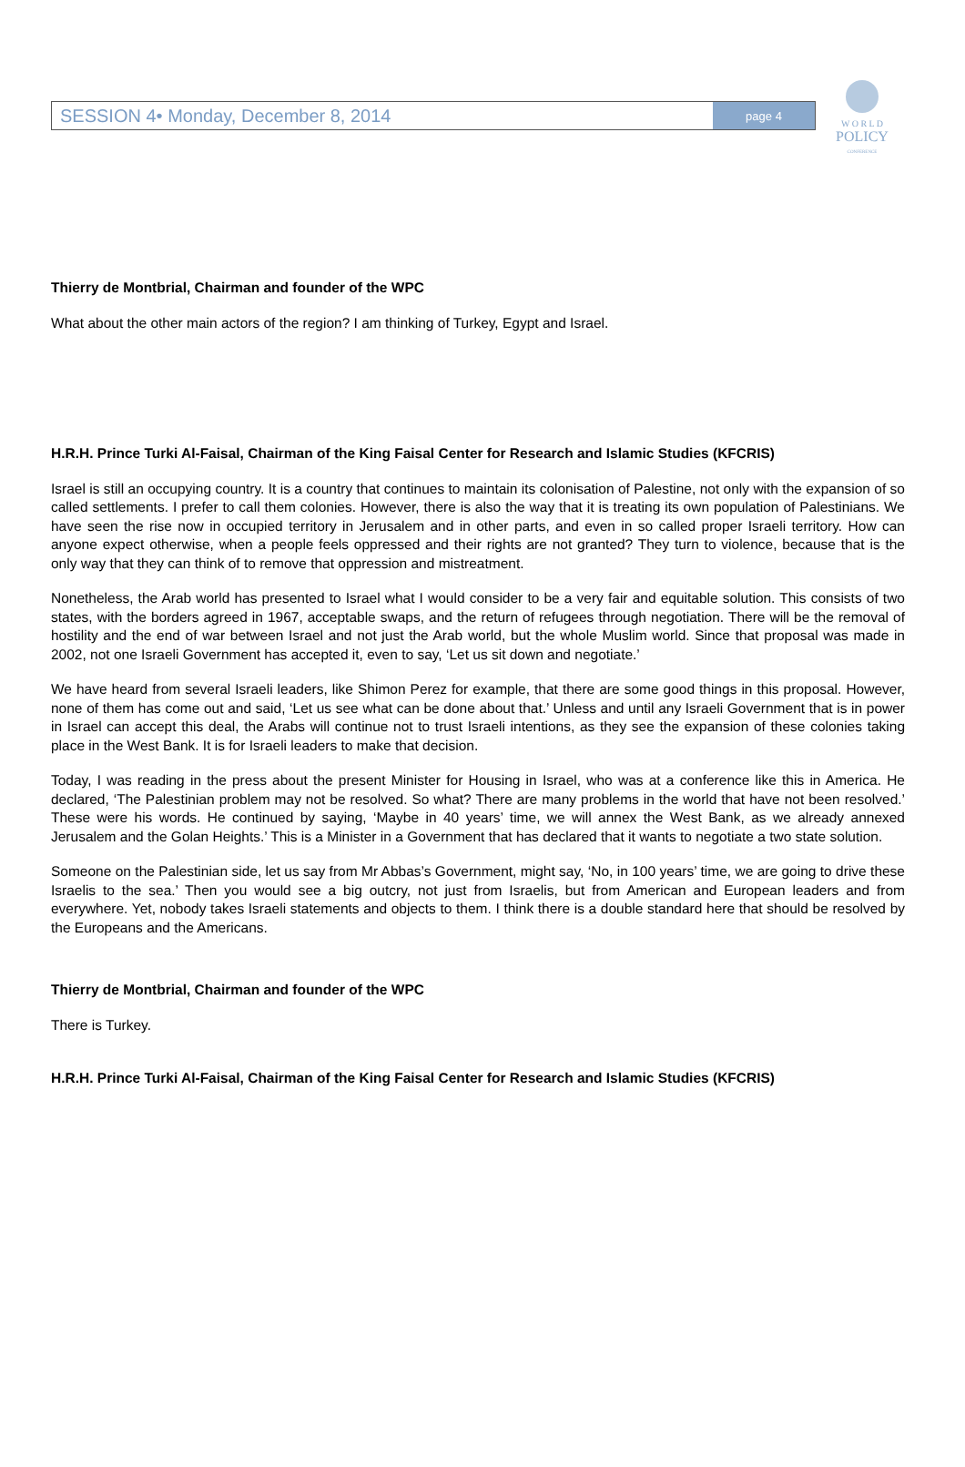SESSION 4• Monday, December 8, 2014 page 4
W O R L D
POLICY
CONFERENCE
Thierry de Montbrial, Chairman and founder of the WPC
What about the other main actors of the region? I am thinking of Turkey, Egypt and Israel.
H.R.H. Prince Turki Al-Faisal, Chairman of the King Faisal Center for Research and Islamic Studies (KFCRIS)
Israel is still an occupying country. It is a country that continues to maintain its colonisation of Palestine, not only with the expansion of so called settlements. I prefer to call them colonies. However, there is also the way that it is treating its own population of Palestinians. We have seen the rise now in occupied territory in Jerusalem and in other parts, and even in so called proper Israeli territory. How can anyone expect otherwise, when a people feels oppressed and their rights are not granted? They turn to violence, because that is the only way that they can think of to remove that oppression and mistreatment.
Nonetheless, the Arab world has presented to Israel what I would consider to be a very fair and equitable solution. This consists of two states, with the borders agreed in 1967, acceptable swaps, and the return of refugees through negotiation. There will be the removal of hostility and the end of war between Israel and not just the Arab world, but the whole Muslim world. Since that proposal was made in 2002, not one Israeli Government has accepted it, even to say, ‘Let us sit down and negotiate.’
We have heard from several Israeli leaders, like Shimon Perez for example, that there are some good things in this proposal. However, none of them has come out and said, ‘Let us see what can be done about that.’ Unless and until any Israeli Government that is in power in Israel can accept this deal, the Arabs will continue not to trust Israeli intentions, as they see the expansion of these colonies taking place in the West Bank. It is for Israeli leaders to make that decision.
Today, I was reading in the press about the present Minister for Housing in Israel, who was at a conference like this in America. He declared, ‘The Palestinian problem may not be resolved. So what? There are many problems in the world that have not been resolved.’ These were his words. He continued by saying, ‘Maybe in 40 years’ time, we will annex the West Bank, as we already annexed Jerusalem and the Golan Heights.’ This is a Minister in a Government that has declared that it wants to negotiate a two state solution.
Someone on the Palestinian side, let us say from Mr Abbas’s Government, might say, ‘No, in 100 years’ time, we are going to drive these Israelis to the sea.’ Then you would see a big outcry, not just from Israelis, but from American and European leaders and from everywhere. Yet, nobody takes Israeli statements and objects to them. I think there is a double standard here that should be resolved by the Europeans and the Americans.
Thierry de Montbrial, Chairman and founder of the WPC
There is Turkey.
H.R.H. Prince Turki Al-Faisal, Chairman of the King Faisal Center for Research and Islamic Studies (KFCRIS)